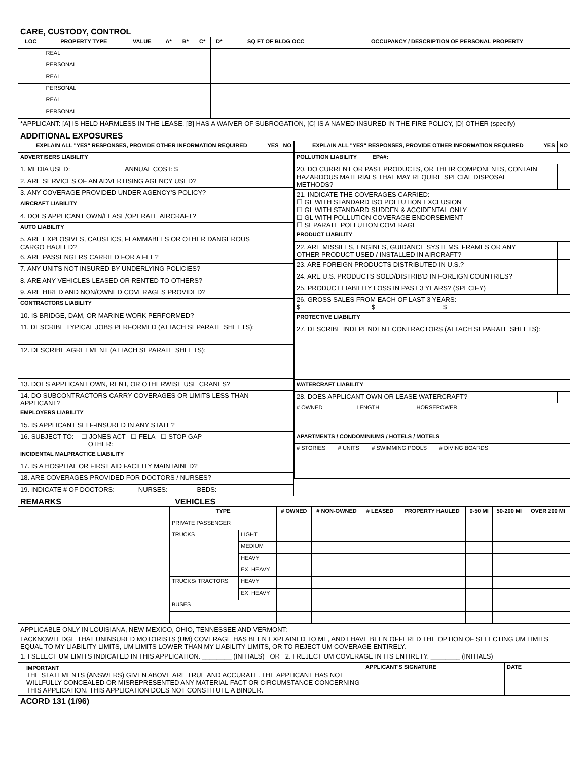CARE, CUSTODY, CONTROL
| LOC | PROPERTY TYPE | VALUE | A* | B* | C* | D* | SQ FT OF BLDG OCC | OCCUPANCY / DESCRIPTION OF PERSONAL PROPERTY |
| --- | --- | --- | --- | --- | --- | --- | --- | --- |
| | REAL | | | | | | | |
| | PERSONAL | | | | | | | |
| | REAL | | | | | | | |
| | PERSONAL | | | | | | | |
| | REAL | | | | | | | |
| | PERSONAL | | | | | | | |
| *APPLICANT: [A] IS HELD HARMLESS IN THE LEASE, [B] HAS A WAIVER OF SUBROGATION, [C] IS A NAMED INSURED IN THE FIRE POLICY, [D] OTHER (specify) | | | | | | | | |
ADDITIONAL EXPOSURES
| EXPLAIN ALL "YES" RESPONSES, PROVIDE OTHER INFORMATION REQUIRED | YES | NO |
| --- | --- | --- |
| ADVERTISERS LIABILITY | | |
| 1. MEDIA USED: ANNUAL COST: $ | | |
| 2. ARE SERVICES OF AN ADVERTISING AGENCY USED? | | |
| 3. ANY COVERAGE PROVIDED UNDER AGENCY'S POLICY? | | |
| AIRCRAFT LIABILITY | | |
| 4. DOES APPLICANT OWN/LEASE/OPERATE AIRCRAFT? | | |
| AUTO LIABILITY | | |
| 5. ARE EXPLOSIVES, CAUSTICS, FLAMMABLES OR OTHER DANGEROUS CARGO HAULED? | | |
| 6. ARE PASSENGERS CARRIED FOR A FEE? | | |
| 7. ANY UNITS NOT INSURED BY UNDERLYING POLICIES? | | |
| 8. ARE ANY VEHICLES LEASED OR RENTED TO OTHERS? | | |
| 9. ARE HIRED AND NON/OWNED COVERAGES PROVIDED? | | |
| CONTRACTORS LIABILITY | | |
| 10. IS BRIDGE, DAM, OR MARINE WORK PERFORMED? | | |
| 11. DESCRIBE TYPICAL JOBS PERFORMED (ATTACH SEPARATE SHEETS): | | |
| 12. DESCRIBE AGREEMENT (ATTACH SEPARATE SHEETS): | | |
| 13. DOES APPLICANT OWN, RENT, OR OTHERWISE USE CRANES? | | |
| 14. DO SUBCONTRACTORS CARRY COVERAGES OR LIMITS LESS THAN APPLICANT? | | |
| EMPLOYERS LIABILITY | | |
| 15. IS APPLICANT SELF-INSURED IN ANY STATE? | | |
| 16. SUBJECT TO: ☐ JONES ACT ☐ FELA ☐ STOP GAP OTHER: | | |
| INCIDENTAL MALPRACTICE LIABILITY | | |
| 17. IS A HOSPITAL OR FIRST AID FACILITY MAINTAINED? | | |
| 18. ARE COVERAGES PROVIDED FOR DOCTORS / NURSES? | | |
| 19. INDICATE # OF DOCTORS: NURSES: BEDS: | | |
| EXPLAIN ALL "YES" RESPONSES, PROVIDE OTHER INFORMATION REQUIRED | YES | NO |
| --- | --- | --- |
| POLLUTION LIABILITY EPA#: | | |
| 20. DO CURRENT OR PAST PRODUCTS, OR THEIR COMPONENTS, CONTAIN HAZARDOUS MATERIALS THAT MAY REQUIRE SPECIAL DISPOSAL METHODS? | | |
| 21. INDICATE THE COVERAGES CARRIED: ☐ GL WITH STANDARD ISO POLLUTION EXCLUSION ☐ GL WITH STANDARD SUDDEN & ACCIDENTAL ONLY ☐ GL WITH POLLUTION COVERAGE ENDORSEMENT ☐ SEPARATE POLLUTION COVERAGE | | |
| PRODUCT LIABILITY | | |
| 22. ARE MISSILES, ENGINES, GUIDANCE SYSTEMS, FRAMES OR ANY OTHER PRODUCT USED / INSTALLED IN AIRCRAFT? | | |
| 23. ARE FOREIGN PRODUCTS DISTRIBUTED IN U.S.? | | |
| 24. ARE U.S. PRODUCTS SOLD/DISTRIB'D IN FOREIGN COUNTRIES? | | |
| 25. PRODUCT LIABILITY LOSS IN PAST 3 YEARS? (SPECIFY) | | |
| 26. GROSS SALES FROM EACH OF LAST 3 YEARS: $ $ $ | | |
| PROTECTIVE LIABILITY | | |
| 27. DESCRIBE INDEPENDENT CONTRACTORS (ATTACH SEPARATE SHEETS): | | |
| WATERCRAFT LIABILITY | | |
| 28. DOES APPLICANT OWN OR LEASE WATERCRAFT? | | |
| # OWNED LENGTH HORSEPOWER | | |
| APARTMENTS / CONDOMINIUMS / HOTELS / MOTELS | | |
| # STORIES # UNITS # SWIMMING POOLS # DIVING BOARDS | | |
REMARKS VEHICLES
| | TYPE | | # OWNED | # NON-OWNED | # LEASED | PROPERTY HAULED | 0-50 MI | 50-200 MI | OVER 200 MI |
| | PRIVATE PASSENGER | | | | | | | | |
| | TRUCKS | LIGHT | | | | | | | |
| | | MEDIUM | | | | | | | |
| | | HEAVY | | | | | | | |
| | | EX. HEAVY | | | | | | | |
| | TRUCKS/ TRACTORS | HEAVY | | | | | | | |
| | | EX. HEAVY | | | | | | | |
| | BUSES | | | | | | | | |
APPLICABLE ONLY IN LOUISIANA, NEW MEXICO, OHIO, TENNESSEE AND VERMONT:
I ACKNOWLEDGE THAT UNINSURED MOTORISTS (UM) COVERAGE HAS BEEN EXPLAINED TO ME, AND I HAVE BEEN OFFERED THE OPTION OF SELECTING UM LIMITS EQUAL TO MY LIABILITY LIMITS, UM LIMITS LOWER THAN MY LIABILITY LIMITS, OR TO REJECT UM COVERAGE ENTIRELY.
1. I SELECT UM LIMITS INDICATED IN THIS APPLICATION. ________ (INITIALS) OR 2. I REJECT UM COVERAGE IN ITS ENTIRETY. ________ (INITIALS)
| IMPORTANT THE STATEMENTS (ANSWERS) GIVEN ABOVE ARE TRUE AND ACCURATE. THE APPLICANT HAS NOT WILLFULLY CONCEALED OR MISREPRESENTED ANY MATERIAL FACT OR CIRCUMSTANCE CONCERNING THIS APPLICATION. THIS APPLICATION DOES NOT CONSTITUTE A BINDER. | APPLICANT'S SIGNATURE | DATE |
ACORD 131 (1/96)